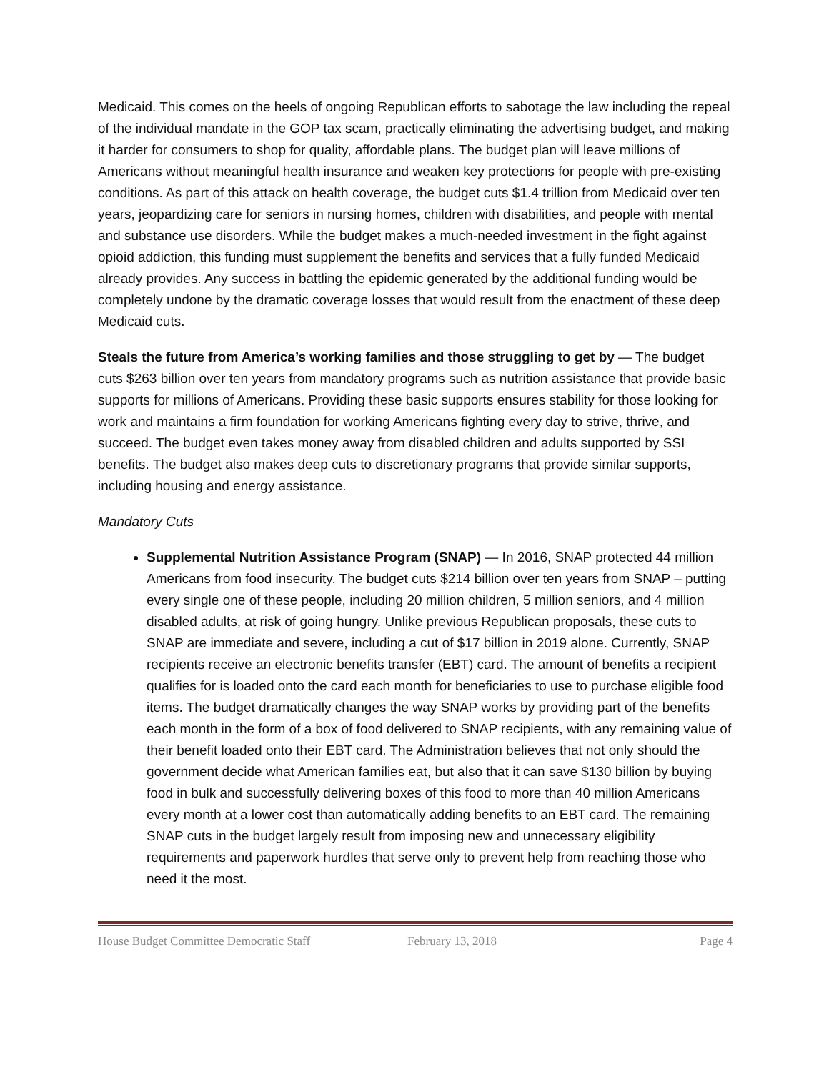Medicaid. This comes on the heels of ongoing Republican efforts to sabotage the law including the repeal of the individual mandate in the GOP tax scam, practically eliminating the advertising budget, and making it harder for consumers to shop for quality, affordable plans. The budget plan will leave millions of Americans without meaningful health insurance and weaken key protections for people with pre-existing conditions. As part of this attack on health coverage, the budget cuts $1.4 trillion from Medicaid over ten years, jeopardizing care for seniors in nursing homes, children with disabilities, and people with mental and substance use disorders. While the budget makes a much-needed investment in the fight against opioid addiction, this funding must supplement the benefits and services that a fully funded Medicaid already provides. Any success in battling the epidemic generated by the additional funding would be completely undone by the dramatic coverage losses that would result from the enactment of these deep Medicaid cuts.
Steals the future from America’s working families and those struggling to get by — The budget cuts $263 billion over ten years from mandatory programs such as nutrition assistance that provide basic supports for millions of Americans. Providing these basic supports ensures stability for those looking for work and maintains a firm foundation for working Americans fighting every day to strive, thrive, and succeed. The budget even takes money away from disabled children and adults supported by SSI benefits. The budget also makes deep cuts to discretionary programs that provide similar supports, including housing and energy assistance.
Mandatory Cuts
Supplemental Nutrition Assistance Program (SNAP) — In 2016, SNAP protected 44 million Americans from food insecurity. The budget cuts $214 billion over ten years from SNAP – putting every single one of these people, including 20 million children, 5 million seniors, and 4 million disabled adults, at risk of going hungry. Unlike previous Republican proposals, these cuts to SNAP are immediate and severe, including a cut of $17 billion in 2019 alone. Currently, SNAP recipients receive an electronic benefits transfer (EBT) card. The amount of benefits a recipient qualifies for is loaded onto the card each month for beneficiaries to use to purchase eligible food items. The budget dramatically changes the way SNAP works by providing part of the benefits each month in the form of a box of food delivered to SNAP recipients, with any remaining value of their benefit loaded onto their EBT card. The Administration believes that not only should the government decide what American families eat, but also that it can save $130 billion by buying food in bulk and successfully delivering boxes of this food to more than 40 million Americans every month at a lower cost than automatically adding benefits to an EBT card. The remaining SNAP cuts in the budget largely result from imposing new and unnecessary eligibility requirements and paperwork hurdles that serve only to prevent help from reaching those who need it the most.
House Budget Committee Democratic Staff February 13, 2018 Page 4